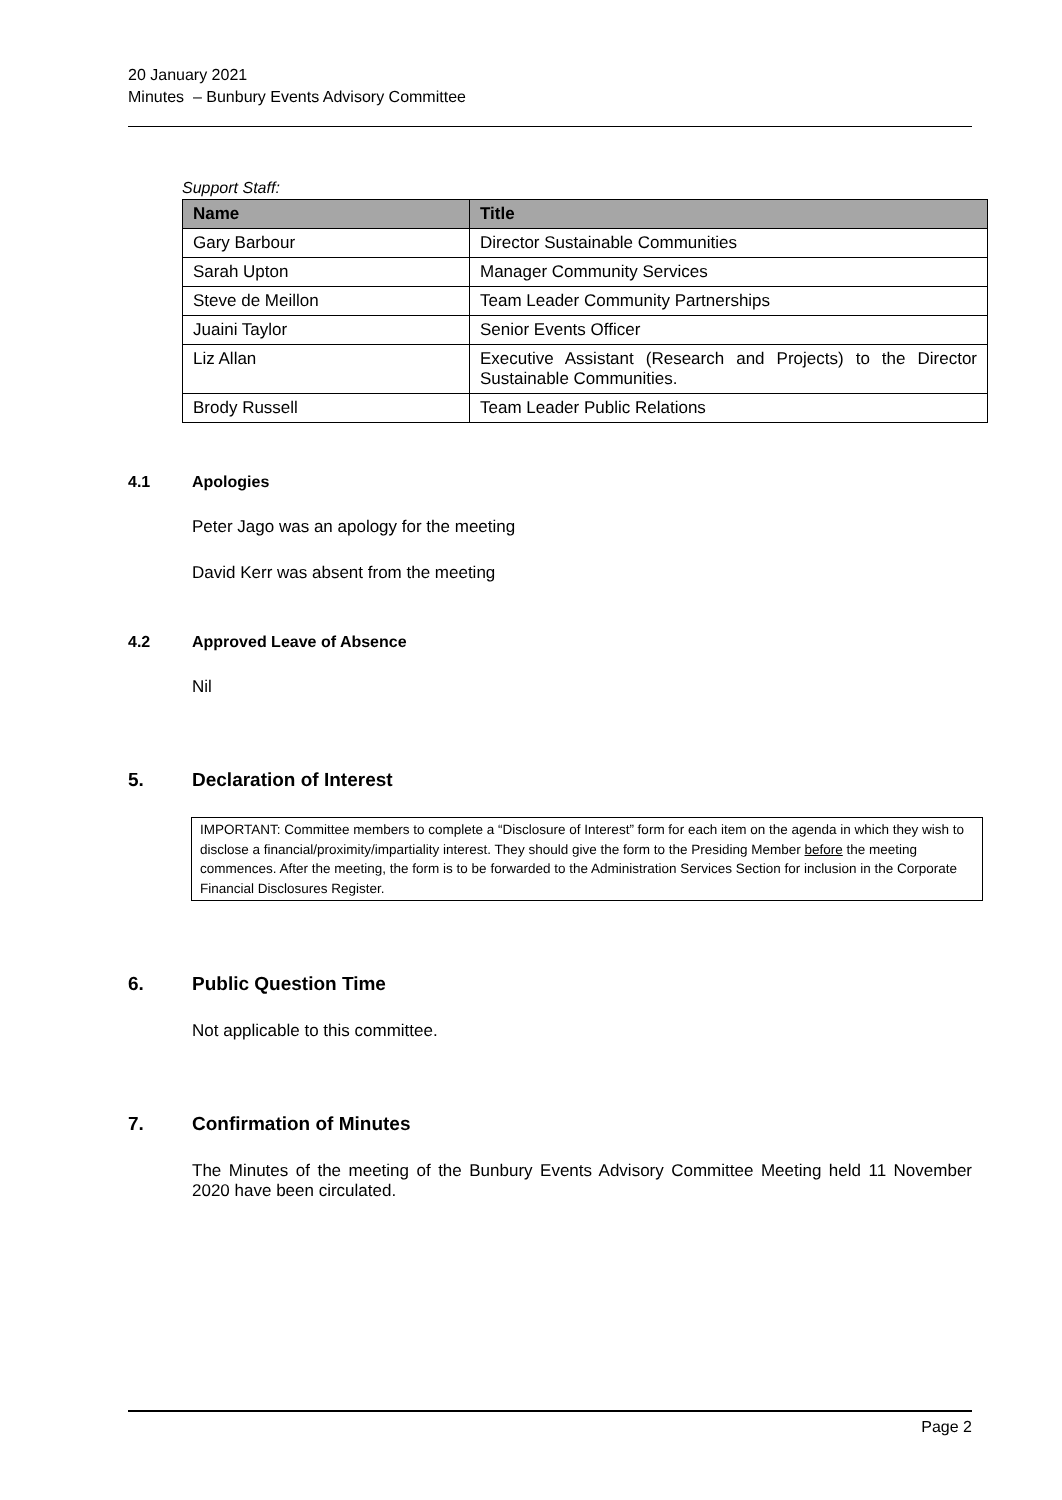20 January 2021
Minutes – Bunbury Events Advisory Committee
Support Staff:
| Name | Title |
| --- | --- |
| Gary Barbour | Director Sustainable Communities |
| Sarah Upton | Manager Community Services |
| Steve de Meillon | Team Leader Community Partnerships |
| Juaini Taylor | Senior Events Officer |
| Liz Allan | Executive Assistant (Research and Projects) to the Director Sustainable Communities. |
| Brody Russell | Team Leader Public Relations |
4.1 Apologies
Peter Jago was an apology for the meeting
David Kerr was absent from the meeting
4.2 Approved Leave of Absence
Nil
5. Declaration of Interest
IMPORTANT: Committee members to complete a “Disclosure of Interest” form for each item on the agenda in which they wish to disclose a financial/proximity/impartiality interest. They should give the form to the Presiding Member before the meeting commences. After the meeting, the form is to be forwarded to the Administration Services Section for inclusion in the Corporate Financial Disclosures Register.
6. Public Question Time
Not applicable to this committee.
7. Confirmation of Minutes
The Minutes of the meeting of the Bunbury Events Advisory Committee Meeting held 11 November 2020 have been circulated.
Page 2